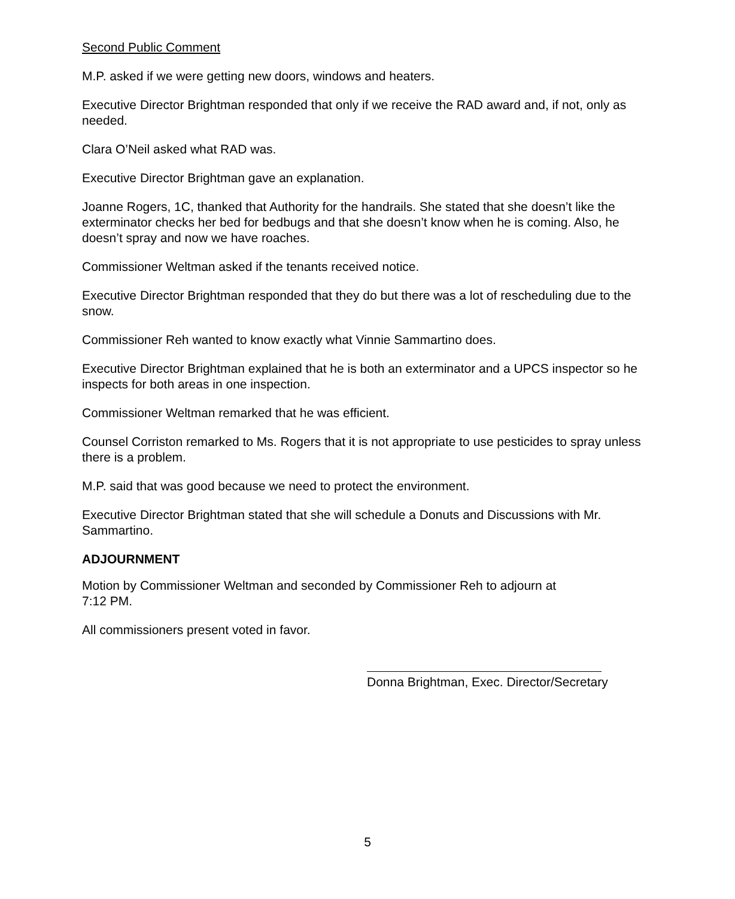Second Public Comment
M.P. asked if we were getting new doors, windows and heaters.
Executive Director Brightman responded that only if we receive the RAD award and, if not, only as needed.
Clara O’Neil asked what RAD was.
Executive Director Brightman gave an explanation.
Joanne Rogers, 1C, thanked that Authority for the handrails. She stated that she doesn’t like the exterminator checks her bed for bedbugs and that she doesn’t know when he is coming. Also, he doesn’t spray and now we have roaches.
Commissioner Weltman asked if the tenants received notice.
Executive Director Brightman responded that they do but there was a lot of rescheduling due to the snow.
Commissioner Reh wanted to know exactly what Vinnie Sammartino does.
Executive Director Brightman explained that he is both an exterminator and a UPCS inspector so he inspects for both areas in one inspection.
Commissioner Weltman remarked that he was efficient.
Counsel Corriston remarked to Ms. Rogers that it is not appropriate to use pesticides to spray unless there is a problem.
M.P. said that was good because we need to protect the environment.
Executive Director Brightman stated that she will schedule a Donuts and Discussions with Mr. Sammartino.
ADJOURNMENT
Motion by Commissioner Weltman and seconded by Commissioner Reh to adjourn at
7:12 PM.
All commissioners present voted in favor.
Donna Brightman, Exec. Director/Secretary
5